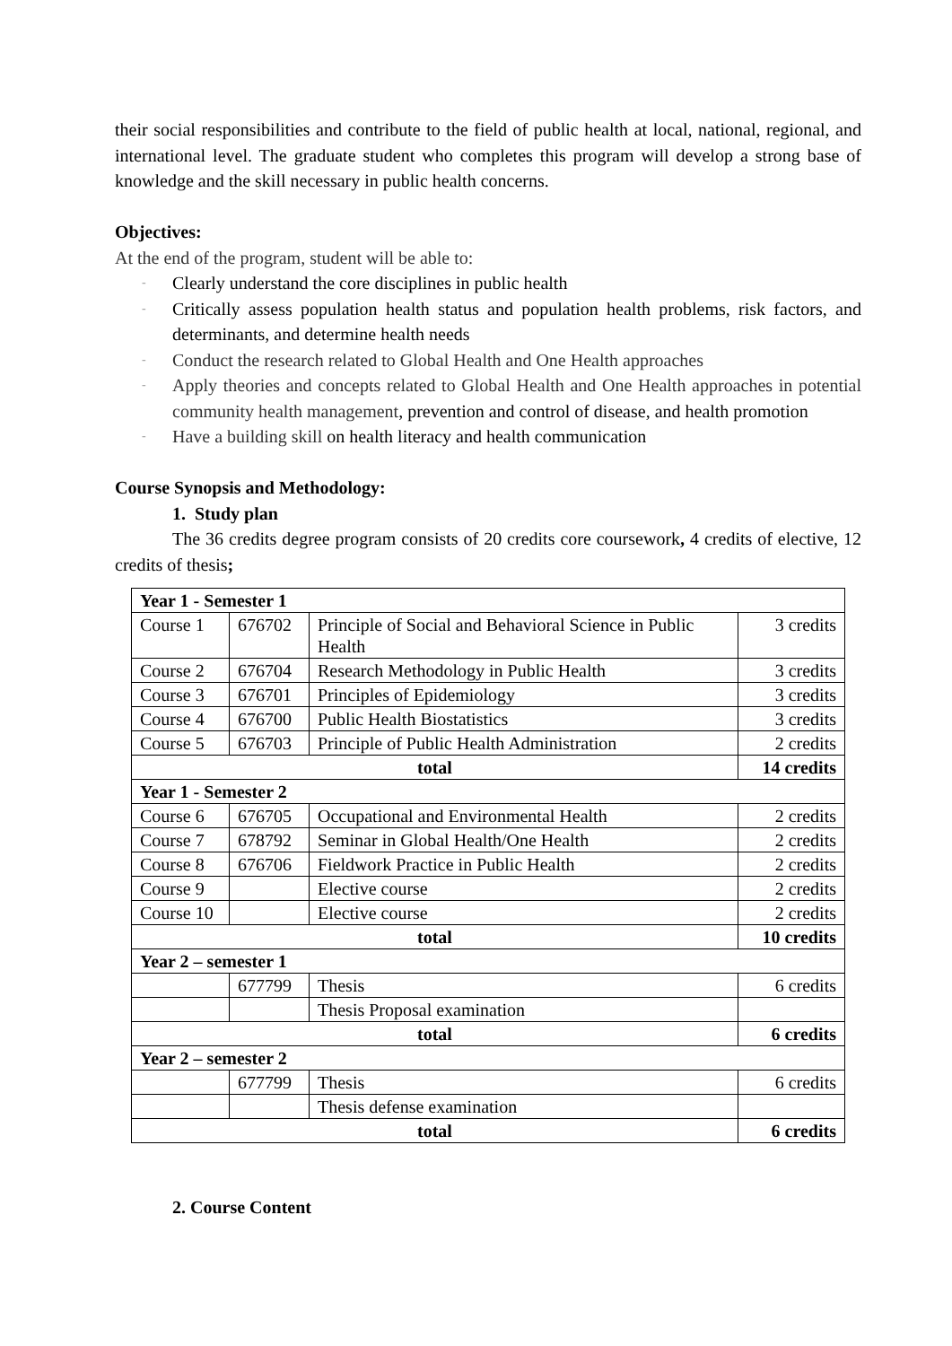their social responsibilities and contribute to the field of public health at local, national, regional, and international level. The graduate student who completes this program will develop a strong base of knowledge and the skill necessary in public health concerns.
Objectives:
At the end of the program, student will be able to:
- Clearly understand the core disciplines in public health
- Critically assess population health status and population health problems, risk factors, and determinants, and determine health needs
- Conduct the research related to Global Health and One Health approaches
- Apply theories and concepts related to Global Health and One Health approaches in potential community health management, prevention and control of disease, and health promotion
- Have a building skill on health literacy and health communication
Course Synopsis and Methodology:
1. Study plan
The 36 credits degree program consists of 20 credits core coursework, 4 credits of elective, 12 credits of thesis;
| Year 1 - Semester 1 | | | |
| Course 1 | 676702 | Principle of Social and Behavioral Science in Public Health | 3 credits |
| Course 2 | 676704 | Research Methodology in Public Health | 3 credits |
| Course 3 | 676701 | Principles of Epidemiology | 3 credits |
| Course 4 | 676700 | Public Health Biostatistics | 3 credits |
| Course 5 | 676703 | Principle of Public Health Administration | 2 credits |
| total | | | 14 credits |
| Year 1 - Semester 2 | | | |
| Course 6 | 676705 | Occupational and Environmental Health | 2 credits |
| Course 7 | 678792 | Seminar in Global Health/One Health | 2 credits |
| Course 8 | 676706 | Fieldwork Practice in Public Health | 2 credits |
| Course 9 | | Elective course | 2 credits |
| Course 10 | | Elective course | 2 credits |
| total | | | 10 credits |
| Year 2 – semester 1 | | | |
| | 677799 | Thesis | 6 credits |
| | | Thesis Proposal examination | |
| total | | | 6 credits |
| Year 2 – semester 2 | | | |
| | 677799 | Thesis | 6 credits |
| | | Thesis defense examination | |
| total | | | 6 credits |
2. Course Content